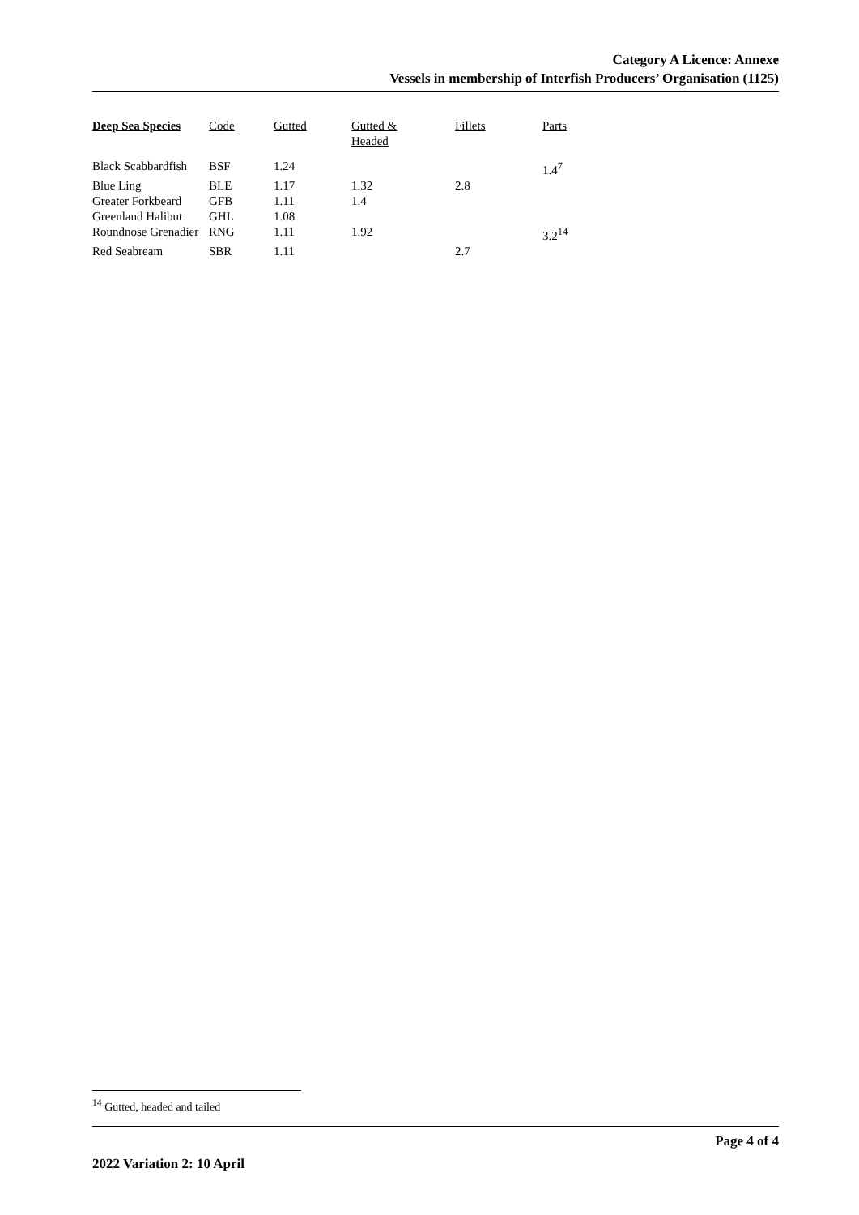Category A Licence: Annexe
Vessels in membership of Interfish Producers’ Organisation (1125)
| Deep Sea Species | Code | Gutted | Gutted & Headed | Fillets | Parts |
| --- | --- | --- | --- | --- | --- |
| Black Scabbardfish | BSF | 1.24 | | | 1.4<sup>7</sup> |
| Blue Ling | BLE | 1.17 | 1.32 | 2.8 | |
| Greater Forkbeard | GFB | 1.11 | 1.4 | | |
| Greenland Halibut | GHL | 1.08 | | | |
| Roundnose Grenadier | RNG | 1.11 | 1.92 | | 3.2<sup>14</sup> |
| Red Seabream | SBR | 1.11 | | 2.7 | |
<sup>14</sup> Gutted, headed and tailed
Page 4 of 4
2022 Variation 2: 10 April